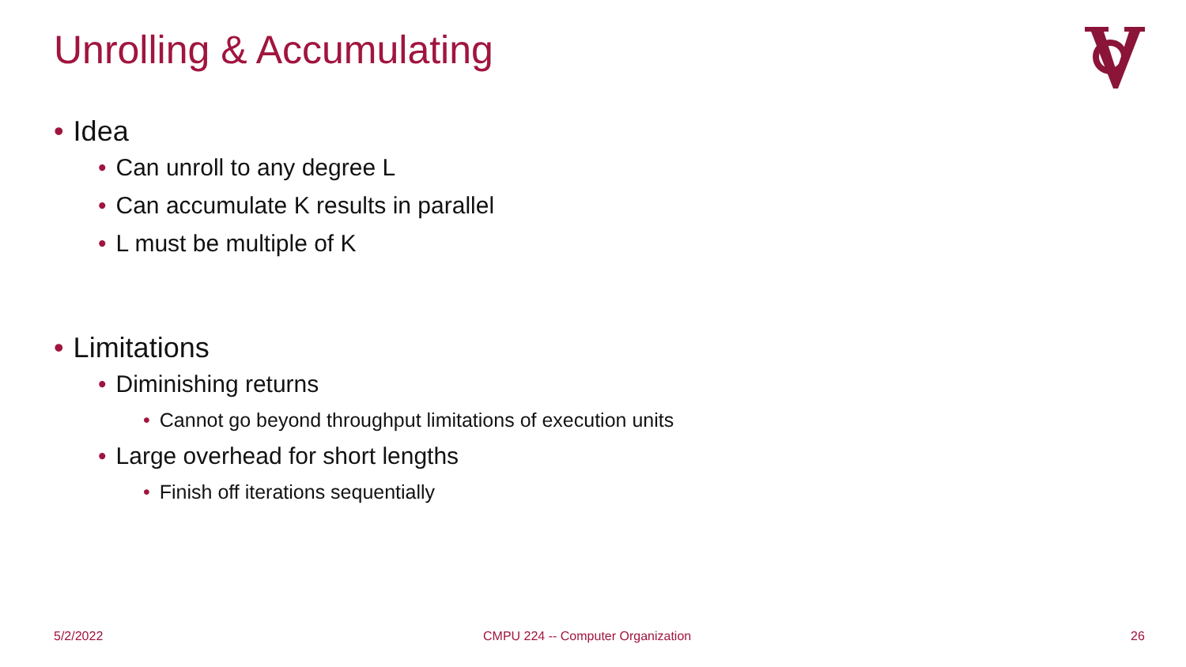Unrolling & Accumulating
• Idea
• Can unroll to any degree L
• Can accumulate K results in parallel
• L must be multiple of K
• Limitations
• Diminishing returns
• Cannot go beyond throughput limitations of execution units
• Large overhead for short lengths
• Finish off iterations sequentially
5/2/2022
CMPU 224 -- Computer Organization
26